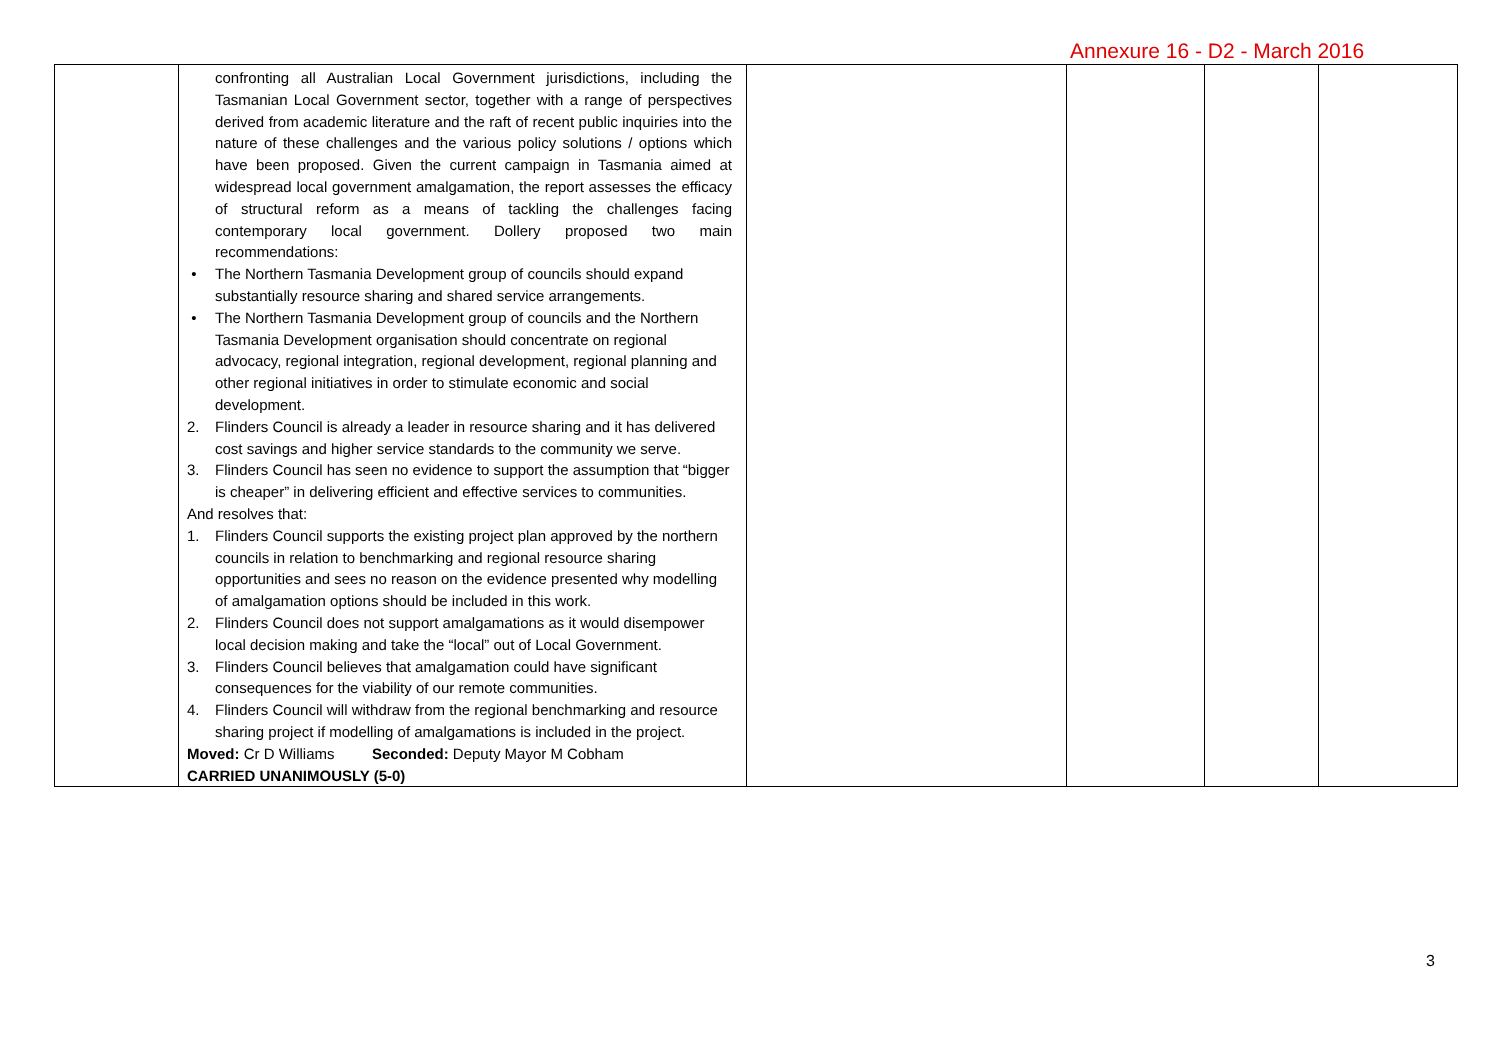Annexure 16 - D2 - March 2016
| | confronting all Australian Local Government jurisdictions, including the Tasmanian Local Government sector, together with a range of perspectives derived from academic literature and the raft of recent public inquiries into the nature of these challenges and the various policy solutions / options which have been proposed. Given the current campaign in Tasmania aimed at widespread local government amalgamation, the report assesses the efficacy of structural reform as a means of tackling the challenges facing contemporary local government. Dollery proposed two main recommendations: • The Northern Tasmania Development group of councils should expand substantially resource sharing and shared service arrangements. • The Northern Tasmania Development group of councils and the Northern Tasmania Development organisation should concentrate on regional advocacy, regional integration, regional development, regional planning and other regional initiatives in order to stimulate economic and social development. 2. Flinders Council is already a leader in resource sharing and it has delivered cost savings and higher service standards to the community we serve. 3. Flinders Council has seen no evidence to support the assumption that “bigger is cheaper” in delivering efficient and effective services to communities. And resolves that: 1. Flinders Council supports the existing project plan approved by the northern councils in relation to benchmarking and regional resource sharing opportunities and sees no reason on the evidence presented why modelling of amalgamation options should be included in this work. 2. Flinders Council does not support amalgamations as it would disempower local decision making and take the “local” out of Local Government. 3. Flinders Council believes that amalgamation could have significant consequences for the viability of our remote communities. 4. Flinders Council will withdraw from the regional benchmarking and resource sharing project if modelling of amalgamations is included in the project. Moved: Cr D Williams Seconded: Deputy Mayor M Cobham CARRIED UNANIMOUSLY (5-0) | | | | |
3